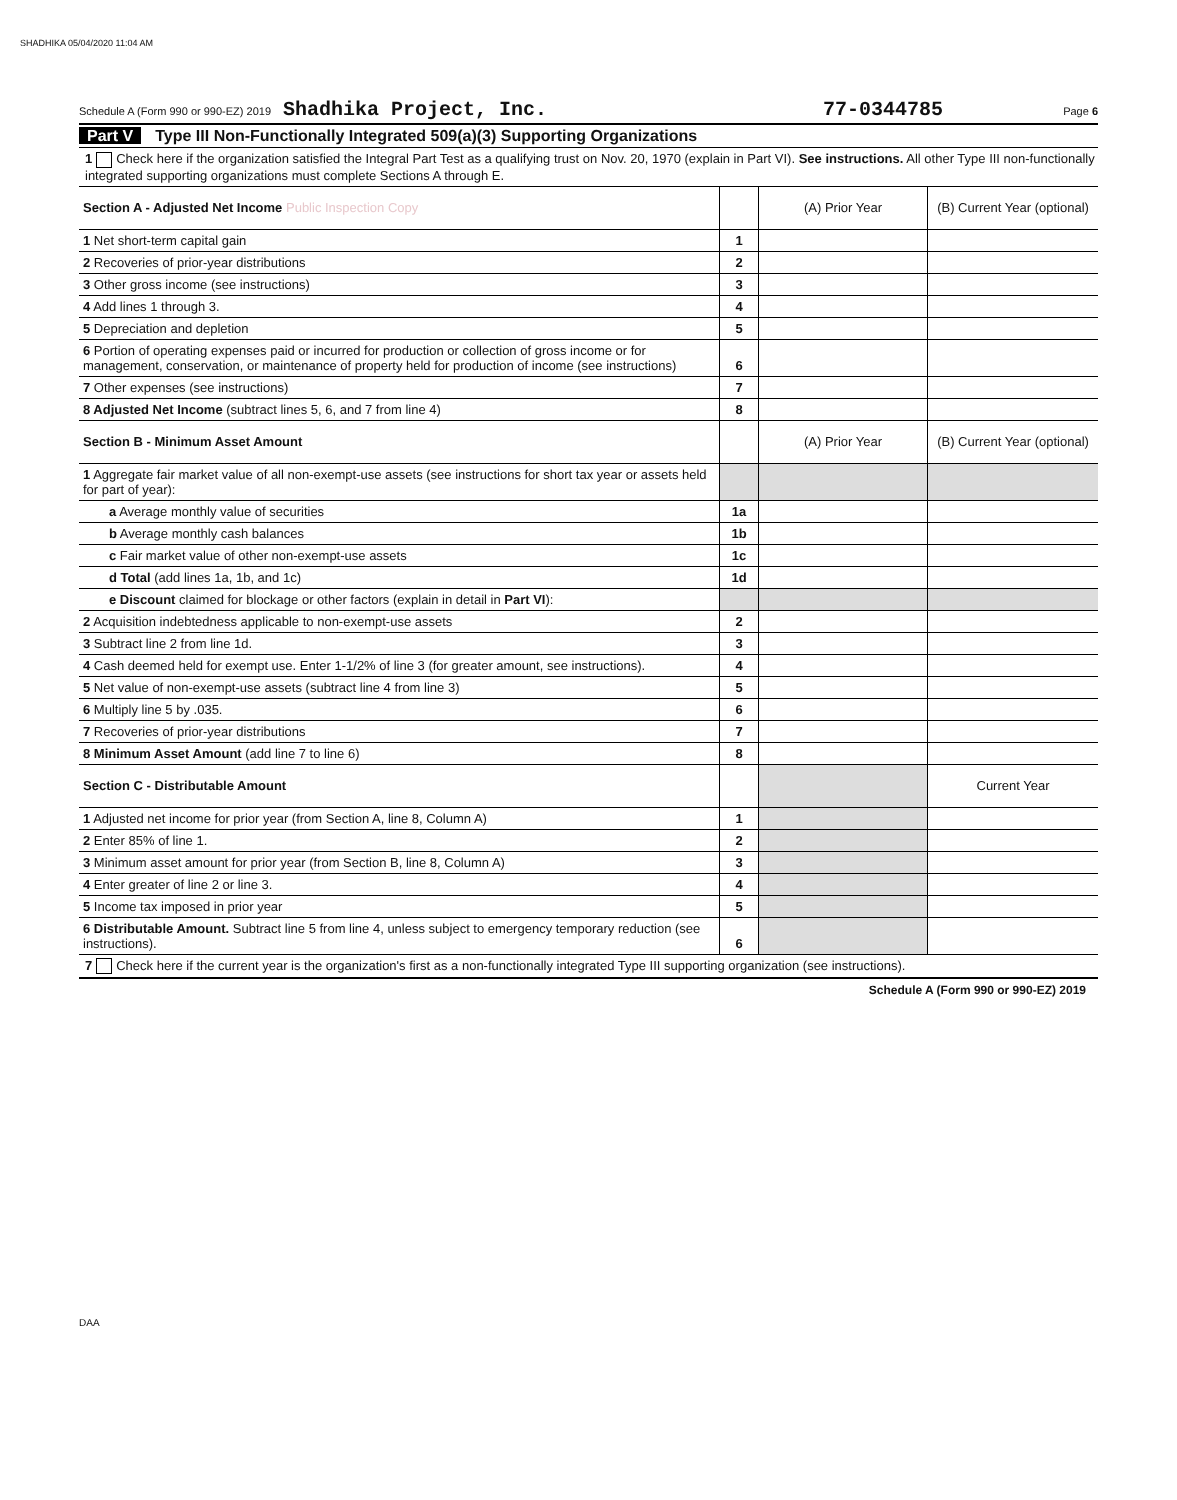SHADHIKA 05/04/2020 11:04 AM
Schedule A (Form 990 or 990-EZ) 2019 Shadhika Project, Inc. 77-0344785 Page 6
Part V Type III Non-Functionally Integrated 509(a)(3) Supporting Organizations
1 Check here if the organization satisfied the Integral Part Test as a qualifying trust on Nov. 20, 1970 (explain in Part VI). See instructions. All other Type III non-functionally integrated supporting organizations must complete Sections A through E.
| Section A - Adjusted Net Income Public Inspection Copy | | (A) Prior Year | (B) Current Year (optional) |
| 1 Net short-term capital gain | 1 | | |
| 2 Recoveries of prior-year distributions | 2 | | |
| 3 Other gross income (see instructions) | 3 | | |
| 4 Add lines 1 through 3. | 4 | | |
| 5 Depreciation and depletion | 5 | | |
| 6 Portion of operating expenses paid or incurred for production or collection of gross income or for management, conservation, or maintenance of property held for production of income (see instructions) | 6 | | |
| 7 Other expenses (see instructions) | 7 | | |
| 8 Adjusted Net Income (subtract lines 5, 6, and 7 from line 4) | 8 | | |
| Section B - Minimum Asset Amount | | (A) Prior Year | (B) Current Year (optional) |
| 1 Aggregate fair market value of all non-exempt-use assets (see instructions for short tax year or assets held for part of year): | | | |
| a Average monthly value of securities | 1a | | |
| b Average monthly cash balances | 1b | | |
| c Fair market value of other non-exempt-use assets | 1c | | |
| d Total (add lines 1a, 1b, and 1c) | 1d | | |
| e Discount claimed for blockage or other factors (explain in detail in Part VI ): | | | |
| 2 Acquisition indebtedness applicable to non-exempt-use assets | 2 | | |
| 3 Subtract line 2 from line 1d. | 3 | | |
| 4 Cash deemed held for exempt use. Enter 1-1/2% of line 3 (for greater amount, see instructions). | 4 | | |
| 5 Net value of non-exempt-use assets (subtract line 4 from line 3) | 5 | | |
| 6 Multiply line 5 by .035. | 6 | | |
| 7 Recoveries of prior-year distributions | 7 | | |
| 8 Minimum Asset Amount (add line 7 to line 6) | 8 | | |
| Section C - Distributable Amount | | | Current Year |
| 1 Adjusted net income for prior year (from Section A, line 8, Column A) | 1 | | |
| 2 Enter 85% of line 1. | 2 | | |
| 3 Minimum asset amount for prior year (from Section B, line 8, Column A) | 3 | | |
| 4 Enter greater of line 2 or line 3. | 4 | | |
| 5 Income tax imposed in prior year | 5 | | |
| 6 Distributable Amount. Subtract line 5 from line 4, unless subject to emergency temporary reduction (see instructions). | 6 | | |
7 Check here if the current year is the organization's first as a non-functionally integrated Type III supporting organization (see instructions).
Schedule A (Form 990 or 990-EZ) 2019
DAA